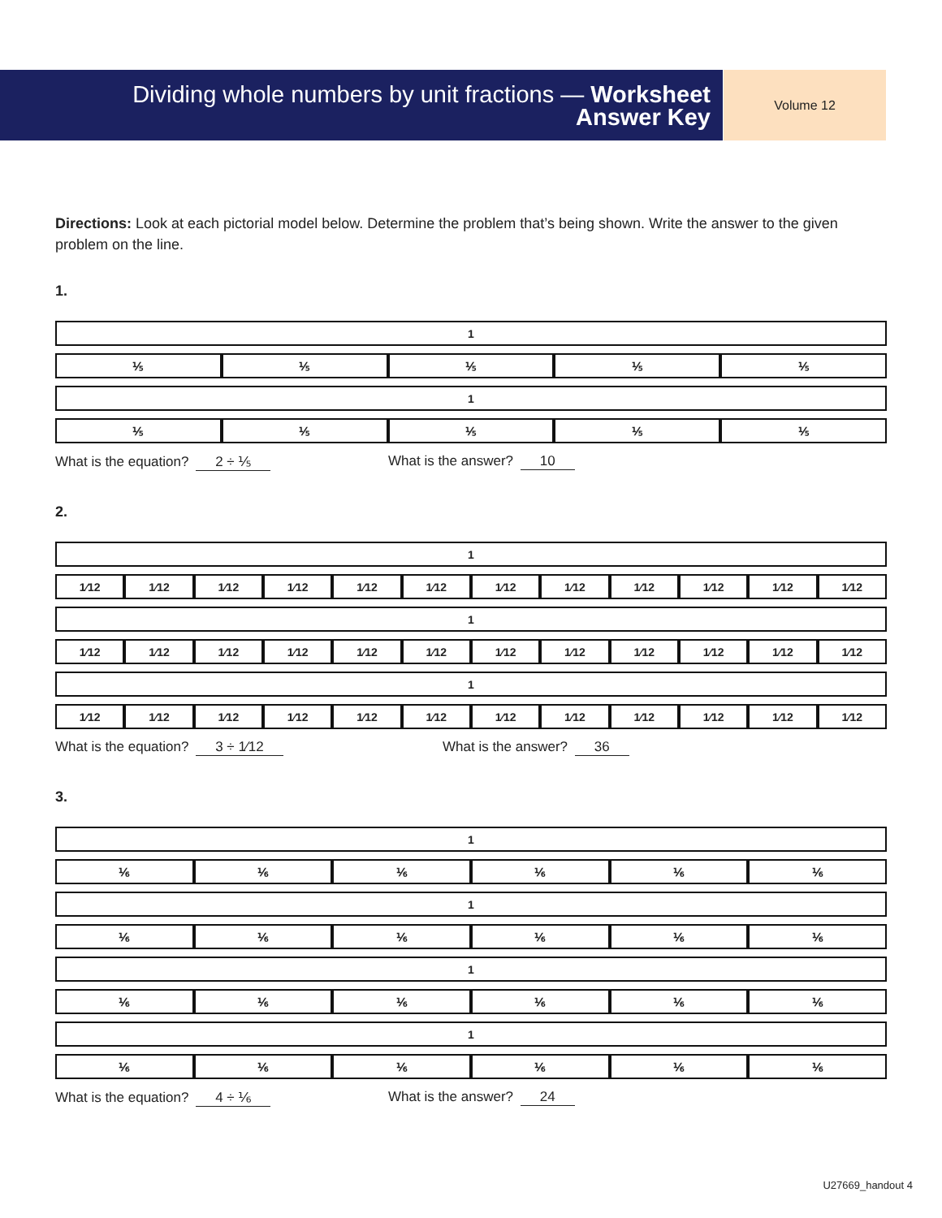Dividing whole numbers by unit fractions — Worksheet
Answer Key
Volume 12
Directions: Look at each pictorial model below. Determine the problem that’s being shown. Write the answer to the given problem on the line.
1.
| 1 |
| ⅕ | ⅕ | ⅕ | ⅕ | ⅕ |
| 1 |
| ⅕ | ⅕ | ⅕ | ⅕ | ⅕ |
What is the equation? 2 ÷ ⅕ What is the answer? 10
2.
| 1 |
| 1⁄12 | 1⁄12 | 1⁄12 | 1⁄12 | 1⁄12 | 1⁄12 | 1⁄12 | 1⁄12 | 1⁄12 | 1⁄12 | 1⁄12 | 1⁄12 |
| 1 |
| 1⁄12 | 1⁄12 | 1⁄12 | 1⁄12 | 1⁄12 | 1⁄12 | 1⁄12 | 1⁄12 | 1⁄12 | 1⁄12 | 1⁄12 | 1⁄12 |
| 1 |
| 1⁄12 | 1⁄12 | 1⁄12 | 1⁄12 | 1⁄12 | 1⁄12 | 1⁄12 | 1⁄12 | 1⁄12 | 1⁄12 | 1⁄12 | 1⁄12 |
What is the equation? 3 ÷ 1⁄12 What is the answer? 36
3.
| 1 |
| ⅙ | ⅙ | ⅙ | ⅙ | ⅙ | ⅙ |
| 1 |
| ⅙ | ⅙ | ⅙ | ⅙ | ⅙ | ⅙ |
| 1 |
| ⅙ | ⅙ | ⅙ | ⅙ | ⅙ | ⅙ |
| 1 |
| ⅙ | ⅙ | ⅙ | ⅙ | ⅙ | ⅙ |
What is the equation? 4 ÷ ⅙ What is the answer? 24
U27669_handout 4